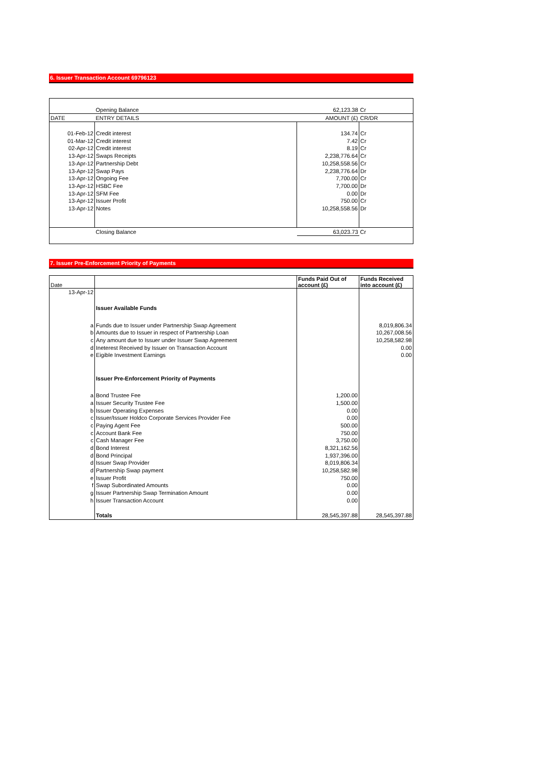6. Issuer Transaction Account 69796123
| | Opening Balance | 62,123.38 | Cr |
| DATE | ENTRY DETAILS | AMOUNT (£) | CR/DR |
| 01-Feb-12 | Credit interest | 134.74 | Cr |
| 01-Mar-12 | Credit interest | 7.42 | Cr |
| 02-Apr-12 | Credit interest | 8.19 | Cr |
| 13-Apr-12 | Swaps Receipts | 2,238,776.64 | Cr |
| 13-Apr-12 | Partnership Debt | 10,258,558.56 | Cr |
| 13-Apr-12 | Swap Pays | 2,238,776.64 | Dr |
| 13-Apr-12 | Ongoing Fee | 7,700.00 | Cr |
| 13-Apr-12 | HSBC Fee | 7,700.00 | Dr |
| 13-Apr-12 | SFM Fee | 0.00 | Dr |
| 13-Apr-12 | Issuer Profit | 750.00 | Cr |
| 13-Apr-12 | Notes | 10,258,558.56 | Dr |
| | Closing Balance | 63,023.73 | Cr |
7. Issuer Pre-Enforcement Priority of Payments
| Date | | Funds Paid Out of account (£) | Funds Received into account (£) |
| --- | --- | --- | --- |
| 13-Apr-12 | | | |
| | Issuer Available Funds | | |
| a | Funds due to Issuer under Partnership Swap Agreement | | 8,019,806.34 |
| b | Amounts due to Issuer in respect of Partnership Loan | | 10,267,008.56 |
| c | Any amount due to Issuer under Issuer Swap Agreement | | 10,258,582.98 |
| d | Ineterest Received by Issuer on Transaction Account | | 0.00 |
| e | Eigible Investment Earnings | | 0.00 |
| | Issuer Pre-Enforcement Priority of Payments | | |
| a | Bond Trustee Fee | 1,200.00 | |
| a | Issuer Security Trustee Fee | 1,500.00 | |
| b | Issuer Operating Expenses | 0.00 | |
| c | Issuer/Issuer Holdco Corporate Services Provider Fee | 0.00 | |
| c | Paying Agent Fee | 500.00 | |
| c | Account Bank Fee | 750.00 | |
| c | Cash Manager Fee | 3,750.00 | |
| d | Bond Interest | 8,321,162.56 | |
| d | Bond Principal | 1,937,396.00 | |
| d | Issuer Swap Provider | 8,019,806.34 | |
| d | Partnership Swap payment | 10,258,582.98 | |
| e | Issuer Profit | 750.00 | |
| f | Swap Subordinated Amounts | 0.00 | |
| g | Issuer Partnership Swap Termination Amount | 0.00 | |
| h | Issuer Transaction Account | 0.00 | |
| | Totals | 28,545,397.88 | 28,545,397.88 |